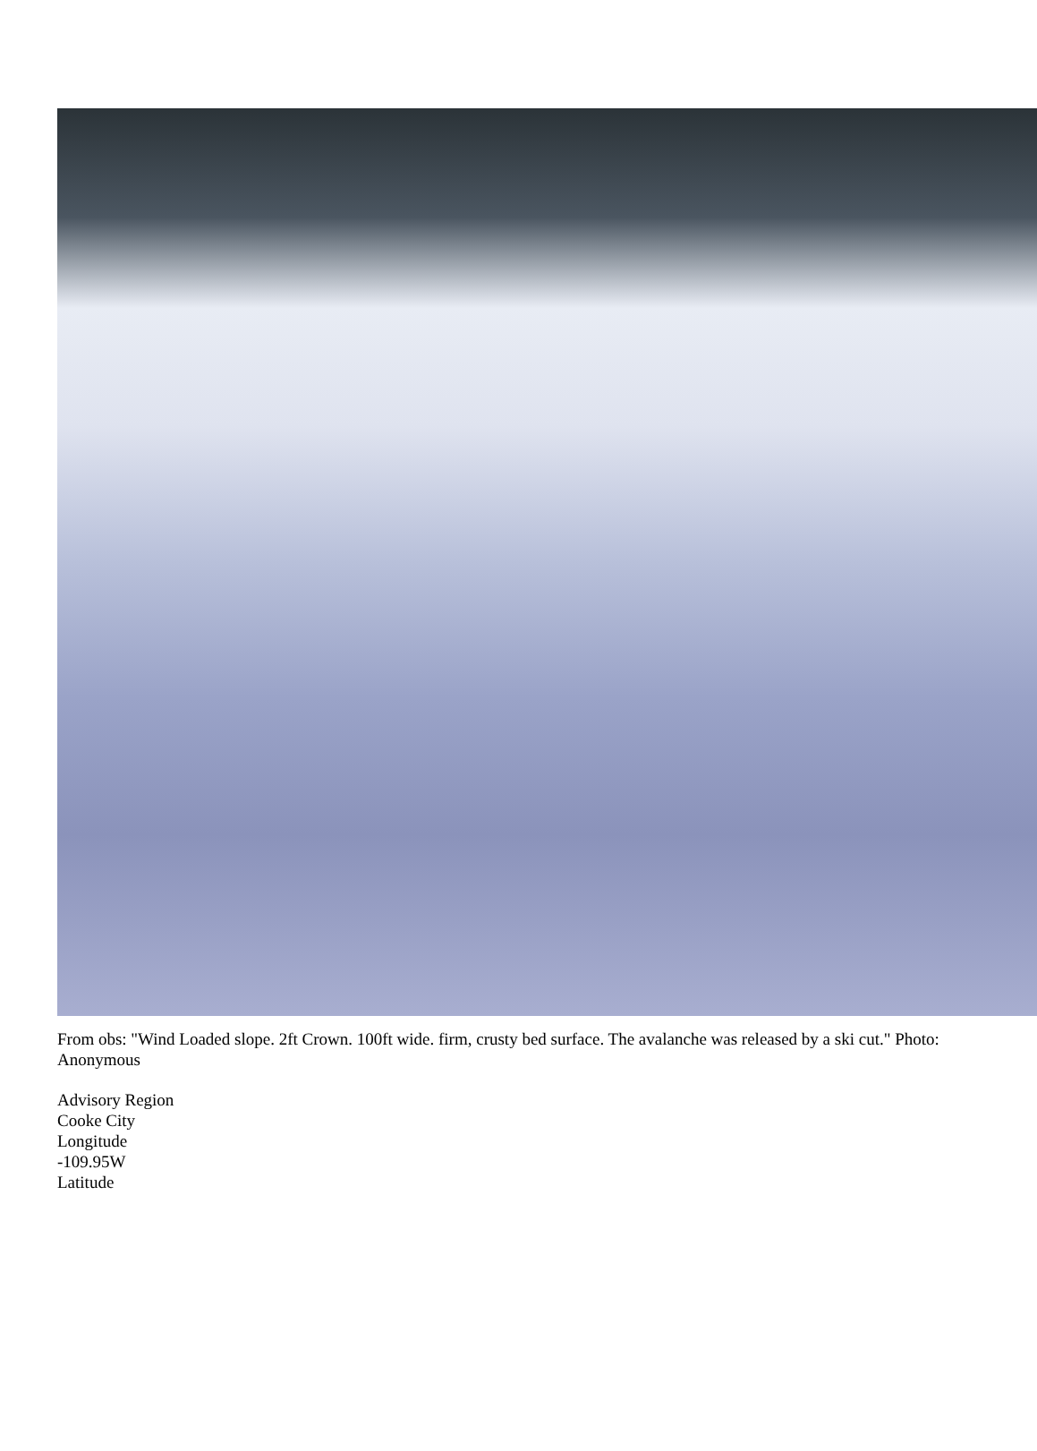From obs: "Wind Loaded slope. 2ft Crown. 100ft wide. firm, crusty bed surface. The avalanche was released by a ski cut." Photo: Anonymous
Advisory Region
Cooke City
Longitude
-109.95W
Latitude